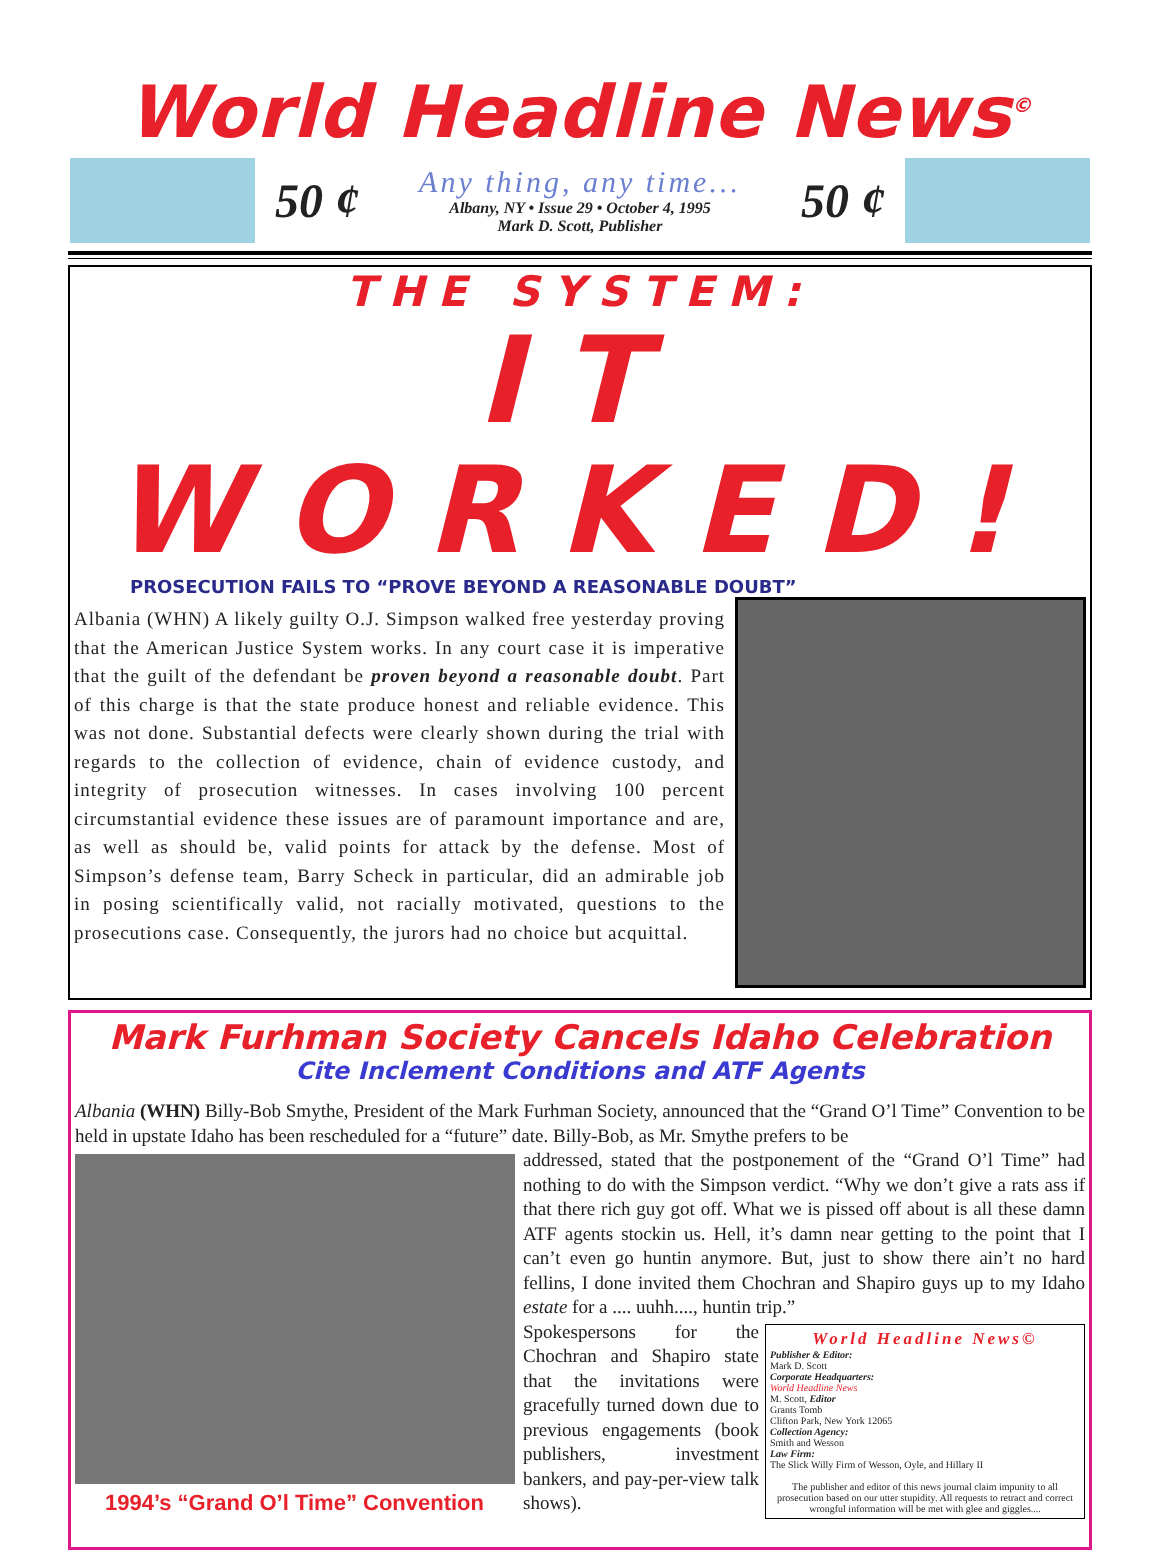World Headline News<sup>©</sup>
50 ¢
Any thing, any time...
Albany, NY • Issue 29 • October 4, 1995
Mark D. Scott, Publisher
50 ¢
THE SYSTEM:
IT WORKED!
PROSECUTION FAILS TO “PROVE BEYOND A REASONABLE DOUBT”
Albania (WHN) A likely guilty O.J. Simpson walked free yesterday proving that the American Justice System works. In any court case it is imperative that the guilt of the defendant be proven beyond a reasonable doubt. Part of this charge is that the state produce honest and reliable evidence. This was not done. Substantial defects were clearly shown during the trial with regards to the collection of evidence, chain of evidence custody, and integrity of prosecution witnesses. In cases involving 100 percent circumstantial evidence these issues are of paramount importance and are, as well as should be, valid points for attack by the defense. Most of Simpson’s defense team, Barry Scheck in particular, did an admirable job in posing scientifically valid, not racially motivated, questions to the prosecutions case. Consequently, the jurors had no choice but acquittal.
Mark Furhman Society Cancels Idaho Celebration
Cite Inclement Conditions and ATF Agents
Albania (WHN) Billy-Bob Smythe, President of the Mark Furhman Society, announced that the “Grand O’l Time” Convention to be held in upstate Idaho has been rescheduled for a “future” date. Billy-Bob, as Mr. Smythe prefers to be
1994’s “Grand O’l Time” Convention
addressed, stated that the postponement of the “Grand O’l Time” had nothing to do with the Simpson verdict. “Why we don’t give a rats ass if that there rich guy got off. What we is pissed off about is all these damn ATF agents stockin us. Hell, it’s damn near getting to the point that I can’t even go huntin anymore. But, just to show there ain’t no hard fellins, I done invited them Chochran and Shapiro guys up to my Idaho estate for a .... uuhh...., huntin trip.”
World Headline News©
Publisher & Editor:
Mark D. Scott
Corporate Headquarters:
World Headline News
M. Scott, Editor
Grants Tomb
Clifton Park, New York 12065
Collection Agency:
Smith and Wesson
Law Firm:
The Slick Willy Firm of Wesson, Oyle, and Hillary II
The publisher and editor of this news journal claim impunity to all prosecution based on our utter stupidity. All requests to retract and correct wrongful information will be met with glee and giggles....
Spokespersons for the Chochran and Shapiro state that the invitations were gracefully turned down due to previous engagements (book publishers, investment bankers, and pay-per-view talk shows).